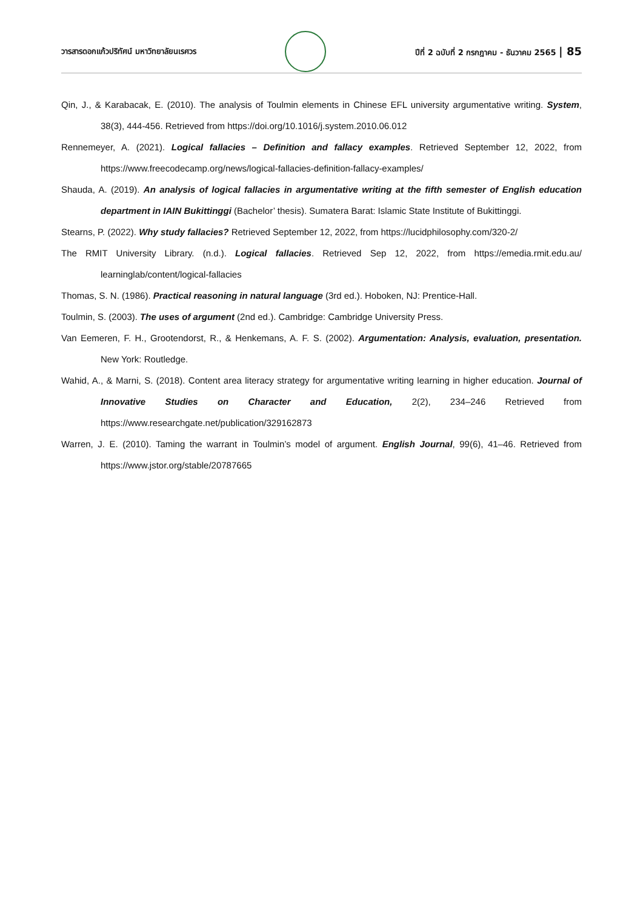วารสารดอกแก้วปริทัศน์ มหาวิทยาลัยนเรศวร
ปีที่ 2 ฉบับที่ 2 กรกฎาคม - ธันวาคม 2565 | 85
Qin, J., & Karabacak, E. (2010). The analysis of Toulmin elements in Chinese EFL university argumentative writing. System, 38(3), 444-456. Retrieved from https://doi.org/10.1016/j.system.2010.06.012
Rennemeyer, A. (2021). Logical fallacies – Definition and fallacy examples. Retrieved September 12, 2022, from https://www.freecodecamp.org/news/logical-fallacies-definition-fallacy-examples/
Shauda, A. (2019). An analysis of logical fallacies in argumentative writing at the fifth semester of English education department in IAIN Bukittinggi (Bachelor’ thesis). Sumatera Barat: Islamic State Institute of Bukittinggi.
Stearns, P. (2022). Why study fallacies? Retrieved September 12, 2022, from https://lucidphilosophy.com/320-2/
The RMIT University Library. (n.d.). Logical fallacies. Retrieved Sep 12, 2022, from https://emedia.rmit.edu.au/ learninglab/content/logical-fallacies
Thomas, S. N. (1986). Practical reasoning in natural language (3rd ed.). Hoboken, NJ: Prentice-Hall.
Toulmin, S. (2003). The uses of argument (2nd ed.). Cambridge: Cambridge University Press.
Van Eemeren, F. H., Grootendorst, R., & Henkemans, A. F. S. (2002). Argumentation: Analysis, evaluation, presentation. New York: Routledge.
Wahid, A., & Marni, S. (2018). Content area literacy strategy for argumentative writing learning in higher education. Journal of Innovative Studies on Character and Education, 2(2), 234–246 Retrieved from https://www.researchgate.net/publication/329162873
Warren, J. E. (2010). Taming the warrant in Toulmin’s model of argument. English Journal, 99(6), 41–46. Retrieved from https://www.jstor.org/stable/20787665